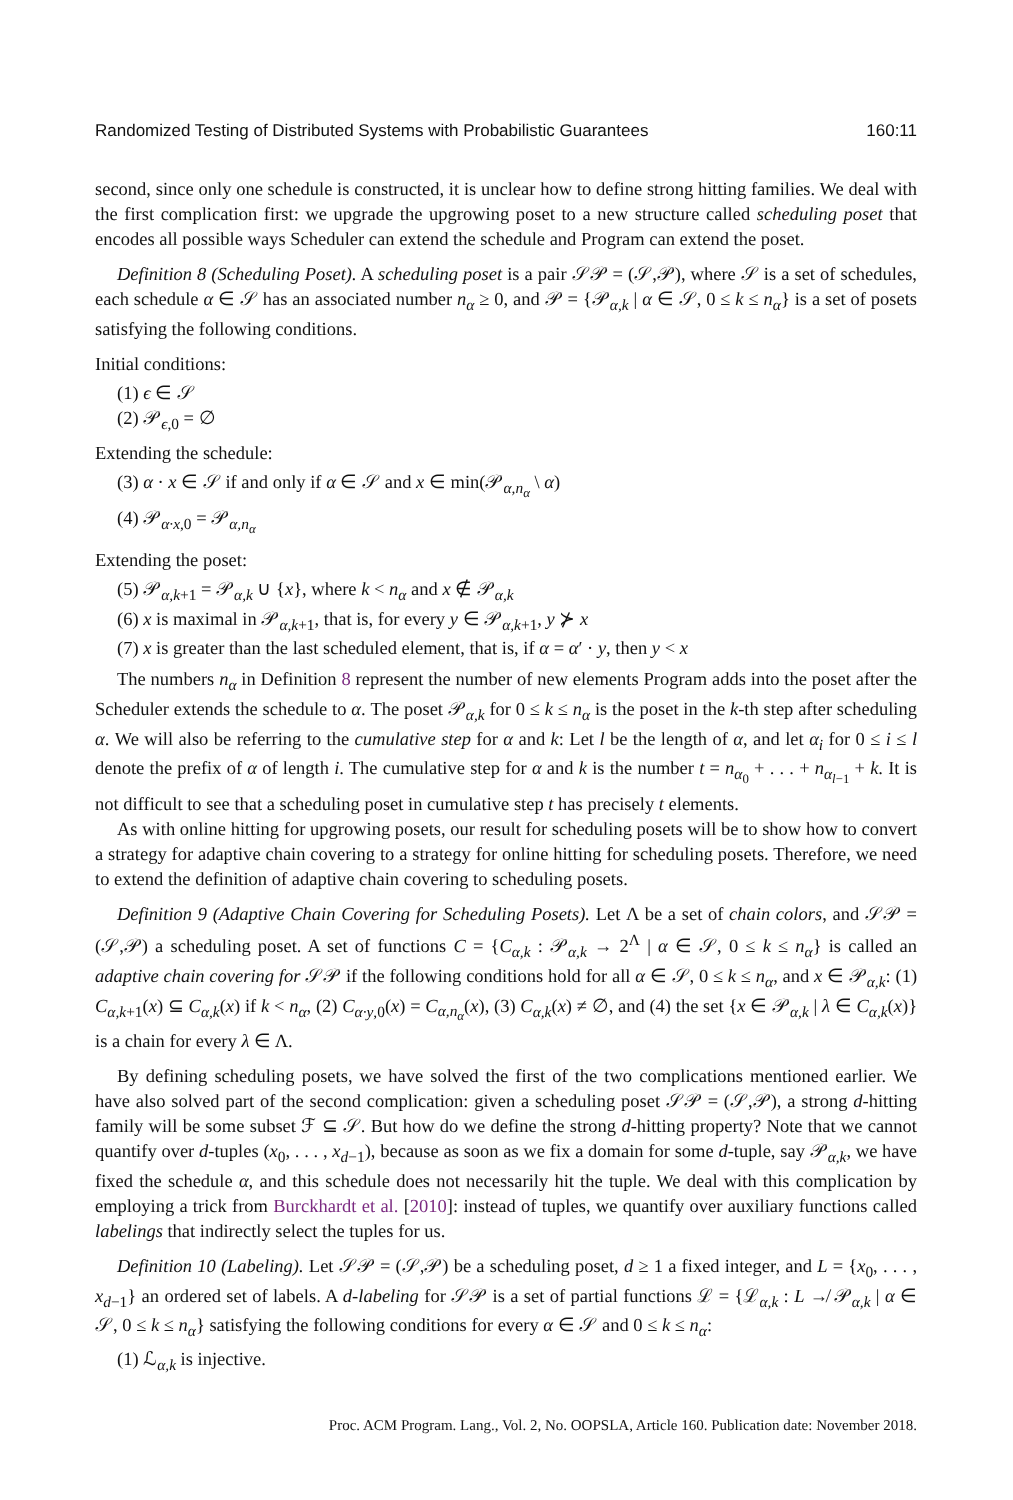Randomized Testing of Distributed Systems with Probabilistic Guarantees 160:11
second, since only one schedule is constructed, it is unclear how to define strong hitting families. We deal with the first complication first: we upgrade the upgrowing poset to a new structure called scheduling poset that encodes all possible ways Scheduler can extend the schedule and Program can extend the poset.
Definition 8 (Scheduling Poset). A scheduling poset is a pair 𝒮𝒫 = (𝒮,𝒫), where 𝒮 is a set of schedules, each schedule α ∈ 𝒮 has an associated number n<sub>α</sub> ≥ 0, and 𝒫 = {𝒫<sub>α,k</sub> | α ∈ 𝒮, 0 ≤ k ≤ n<sub>α</sub>} is a set of posets satisfying the following conditions.
Initial conditions:
(1) ϵ ∈ 𝒮
(2) 𝒫<sub>ϵ,0</sub> = ∅
Extending the schedule:
(3) α · x ∈ 𝒮 if and only if α ∈ 𝒮 and x ∈ min(𝒫<sub>α,n<sub>α</sub></sub> \ α)
(4) 𝒫<sub>α·x,0</sub> = 𝒫<sub>α,n<sub>α</sub></sub>
Extending the poset:
(5) 𝒫<sub>α,k+1</sub> = 𝒫<sub>α,k</sub> ∪ {x}, where k < n<sub>α</sub> and x ∉ 𝒫<sub>α,k</sub>
(6) x is maximal in 𝒫<sub>α,k+1</sub>, that is, for every y ∈ 𝒫<sub>α,k+1</sub>, y ⊁ x
(7) x is greater than the last scheduled element, that is, if α = α′ · y, then y < x
The numbers n<sub>α</sub> in Definition 8 represent the number of new elements Program adds into the poset after the Scheduler extends the schedule to α. The poset 𝒫<sub>α,k</sub> for 0 ≤ k ≤ n<sub>α</sub> is the poset in the k-th step after scheduling α. We will also be referring to the cumulative step for α and k: Let l be the length of α, and let α<sub>i</sub> for 0 ≤ i ≤ l denote the prefix of α of length i. The cumulative step for α and k is the number t = n<sub>α<sub>0</sub></sub> + . . . + n<sub>α<sub>l−1</sub></sub> + k. It is not difficult to see that a scheduling poset in cumulative step t has precisely t elements.
As with online hitting for upgrowing posets, our result for scheduling posets will be to show how to convert a strategy for adaptive chain covering to a strategy for online hitting for scheduling posets. Therefore, we need to extend the definition of adaptive chain covering to scheduling posets.
Definition 9 (Adaptive Chain Covering for Scheduling Posets). Let Λ be a set of chain colors, and 𝒮𝒫 = (𝒮,𝒫) a scheduling poset. A set of functions C = {C<sub>α,k</sub> : 𝒫<sub>α,k</sub> → 2<sup>Λ</sup> | α ∈ 𝒮, 0 ≤ k ≤ n<sub>α</sub>} is called an adaptive chain covering for 𝒮𝒫 if the following conditions hold for all α ∈ 𝒮, 0 ≤ k ≤ n<sub>α</sub>, and x ∈ 𝒫<sub>α,k</sub>: (1) C<sub>α,k+1</sub>(x) ⊆ C<sub>α,k</sub>(x) if k < n<sub>α</sub>, (2) C<sub>α·y,0</sub>(x) = C<sub>α,n<sub>α</sub></sub>(x), (3) C<sub>α,k</sub>(x) ≠ ∅, and (4) the set {x ∈ 𝒫<sub>α,k</sub> | λ ∈ C<sub>α,k</sub>(x)} is a chain for every λ ∈ Λ.
By defining scheduling posets, we have solved the first of the two complications mentioned earlier. We have also solved part of the second complication: given a scheduling poset 𝒮𝒫 = (𝒮,𝒫), a strong d-hitting family will be some subset ℱ ⊆ 𝒮. But how do we define the strong d-hitting property? Note that we cannot quantify over d-tuples (x<sub>0</sub>, . . . , x<sub>d−1</sub>), because as soon as we fix a domain for some d-tuple, say 𝒫<sub>α,k</sub>, we have fixed the schedule α, and this schedule does not necessarily hit the tuple. We deal with this complication by employing a trick from Burckhardt et al. [2010]: instead of tuples, we quantify over auxiliary functions called labelings that indirectly select the tuples for us.
Definition 10 (Labeling). Let 𝒮𝒫 = (𝒮,𝒫) be a scheduling poset, d ≥ 1 a fixed integer, and L = {x<sub>0</sub>, . . . , x<sub>d−1</sub>} an ordered set of labels. A d-labeling for 𝒮𝒫 is a set of partial functions ℒ = {ℒ<sub>α,k</sub> : L ↛ 𝒫<sub>α,k</sub> | α ∈ 𝒮, 0 ≤ k ≤ n<sub>α</sub>} satisfying the following conditions for every α ∈ 𝒮 and 0 ≤ k ≤ n<sub>α</sub>:
(1) ℒ<sub>α,k</sub> is injective.
Proc. ACM Program. Lang., Vol. 2, No. OOPSLA, Article 160. Publication date: November 2018.